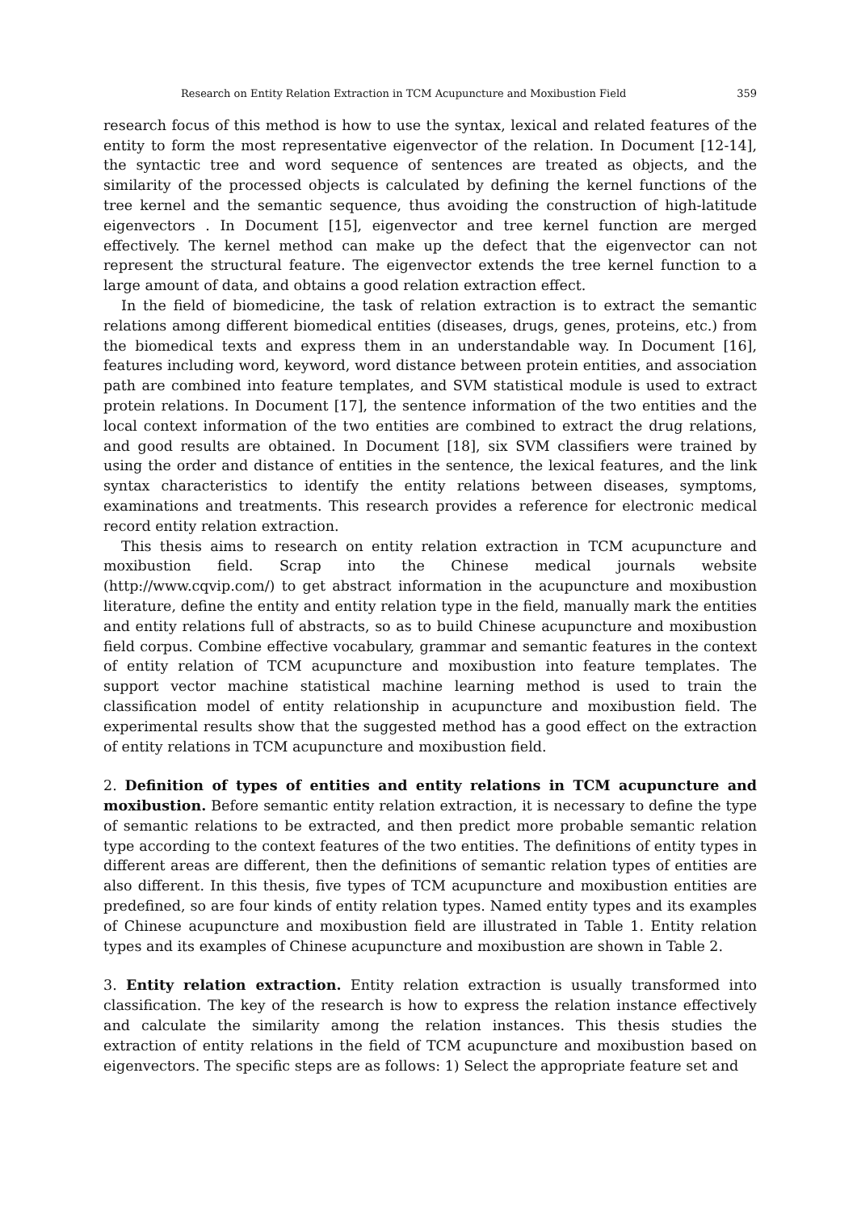Research on Entity Relation Extraction in TCM Acupuncture and Moxibustion Field 359
research focus of this method is how to use the syntax, lexical and related features of the entity to form the most representative eigenvector of the relation. In Document [12-14], the syntactic tree and word sequence of sentences are treated as objects, and the similarity of the processed objects is calculated by defining the kernel functions of the tree kernel and the semantic sequence, thus avoiding the construction of high-latitude eigenvectors . In Document [15], eigenvector and tree kernel function are merged effectively. The kernel method can make up the defect that the eigenvector can not represent the structural feature. The eigenvector extends the tree kernel function to a large amount of data, and obtains a good relation extraction effect.
In the field of biomedicine, the task of relation extraction is to extract the semantic relations among different biomedical entities (diseases, drugs, genes, proteins, etc.) from the biomedical texts and express them in an understandable way. In Document [16], features including word, keyword, word distance between protein entities, and association path are combined into feature templates, and SVM statistical module is used to extract protein relations. In Document [17], the sentence information of the two entities and the local context information of the two entities are combined to extract the drug relations, and good results are obtained. In Document [18], six SVM classifiers were trained by using the order and distance of entities in the sentence, the lexical features, and the link syntax characteristics to identify the entity relations between diseases, symptoms, examinations and treatments. This research provides a reference for electronic medical record entity relation extraction.
This thesis aims to research on entity relation extraction in TCM acupuncture and moxibustion field. Scrap into the Chinese medical journals website (http://www.cqvip.com/) to get abstract information in the acupuncture and moxibustion literature, define the entity and entity relation type in the field, manually mark the entities and entity relations full of abstracts, so as to build Chinese acupuncture and moxibustion field corpus. Combine effective vocabulary, grammar and semantic features in the context of entity relation of TCM acupuncture and moxibustion into feature templates. The support vector machine statistical machine learning method is used to train the classification model of entity relationship in acupuncture and moxibustion field. The experimental results show that the suggested method has a good effect on the extraction of entity relations in TCM acupuncture and moxibustion field.
2. Definition of types of entities and entity relations in TCM acupuncture and moxibustion. Before semantic entity relation extraction, it is necessary to define the type of semantic relations to be extracted, and then predict more probable semantic relation type according to the context features of the two entities. The definitions of entity types in different areas are different, then the definitions of semantic relation types of entities are also different. In this thesis, five types of TCM acupuncture and moxibustion entities are predefined, so are four kinds of entity relation types. Named entity types and its examples of Chinese acupuncture and moxibustion field are illustrated in Table 1. Entity relation types and its examples of Chinese acupuncture and moxibustion are shown in Table 2.
3. Entity relation extraction. Entity relation extraction is usually transformed into classification. The key of the research is how to express the relation instance effectively and calculate the similarity among the relation instances. This thesis studies the extraction of entity relations in the field of TCM acupuncture and moxibustion based on eigenvectors. The specific steps are as follows: 1) Select the appropriate feature set and